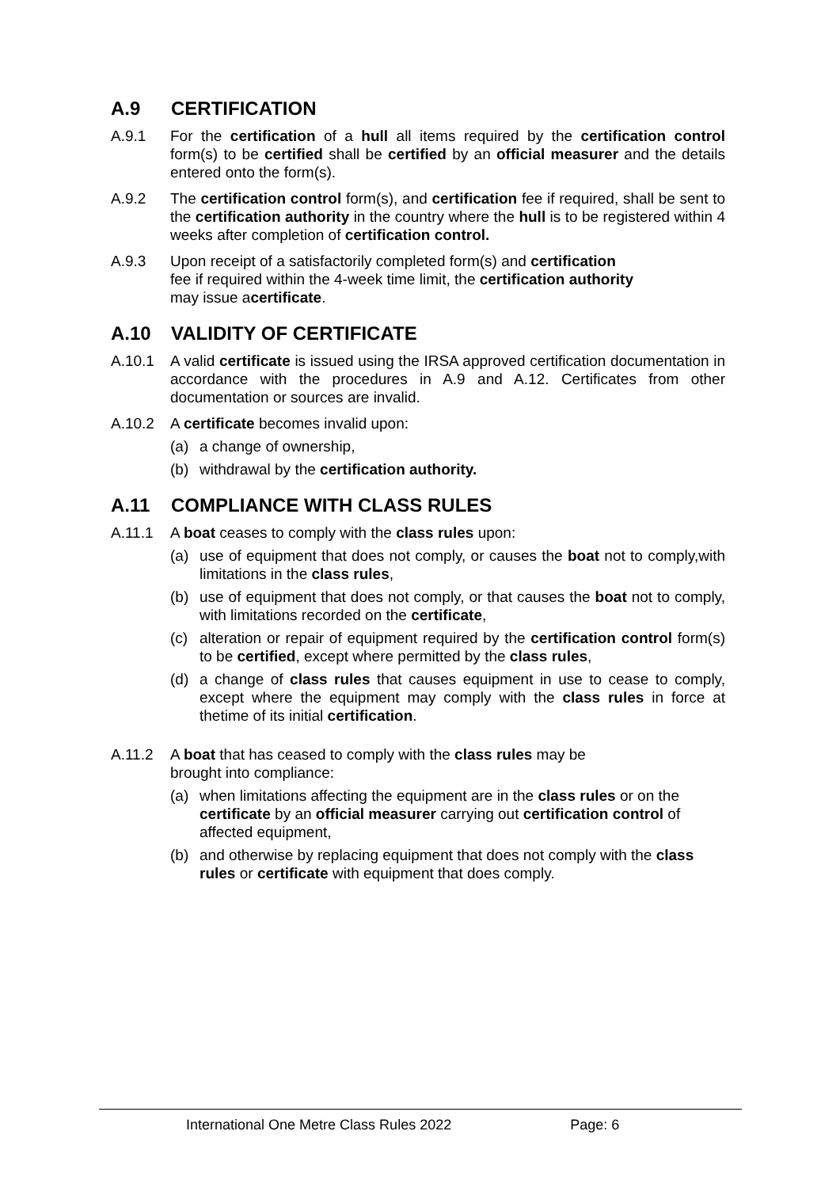A.9 CERTIFICATION
A.9.1 For the certification of a hull all items required by the certification control form(s) to be certified shall be certified by an official measurer and the details entered onto the form(s).
A.9.2 The certification control form(s), and certification fee if required, shall be sent to the certification authority in the country where the hull is to be registered within 4 weeks after completion of certification control.
A.9.3 Upon receipt of a satisfactorily completed form(s) and certification
fee if required within the 4-week time limit, the certification authority
may issue acertificate.
A.10 VALIDITY OF CERTIFICATE
A.10.1 A valid certificate is issued using the IRSA approved certification documentation in accordance with the procedures in A.9 and A.12. Certificates from other documentation or sources are invalid.
A.10.2 A certificate becomes invalid upon:
(a) a change of ownership,
(b) withdrawal by the certification authority.
A.11 COMPLIANCE WITH CLASS RULES
A.11.1 A boat ceases to comply with the class rules upon:
(a) use of equipment that does not comply, or causes the boat not to comply,with limitations in the class rules,
(b) use of equipment that does not comply, or that causes the boat not to comply, with limitations recorded on the certificate,
(c) alteration or repair of equipment required by the certification control form(s) to be certified, except where permitted by the class rules,
(d) a change of class rules that causes equipment in use to cease to comply, except where the equipment may comply with the class rules in force at thetime of its initial certification.
A.11.2 A boat that has ceased to comply with the class rules may be
brought into compliance:
(a) when limitations affecting the equipment are in the class rules or on the certificate by an official measurer carrying out certification control of affected equipment,
(b) and otherwise by replacing equipment that does not comply with the class rules or certificate with equipment that does comply.
International One Metre Class Rules 2022 Page: 6